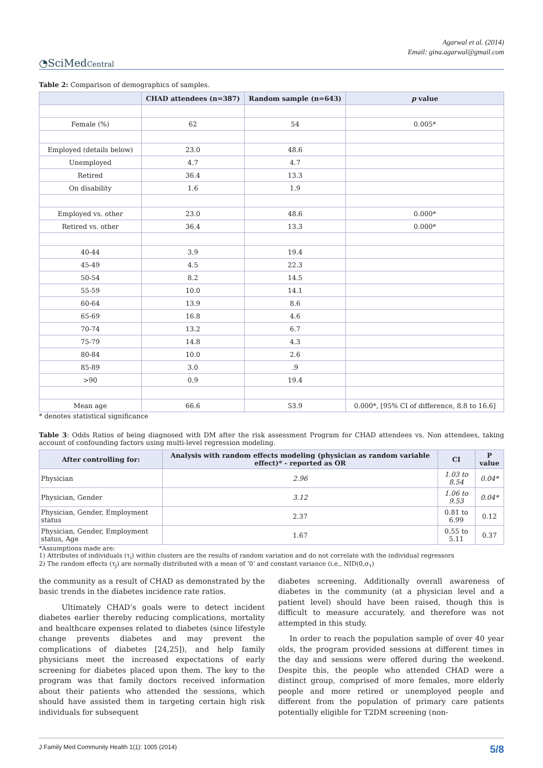Agarwal et al. (2014)
Email: gina.agarwal@gmail.com
◔SciMedCentral
Table 2: Comparison of demographics of samples.
| | CHAD attendees (n=387) | Random sample (n=643) | p value |
| --- | --- | --- | --- |
| Female (%) | 62 | 54 | 0.005* |
| Employed (details below) | 23.0 | 48.6 | |
| Unemployed | 4.7 | 4.7 | |
| Retired | 36.4 | 13.3 | |
| On disability | 1.6 | 1.9 | |
| Employed vs. other | 23.0 | 48.6 | 0.000* |
| Retired vs. other | 36.4 | 13.3 | 0.000* |
| 40-44 | 3.9 | 19.4 | |
| 45-49 | 4.5 | 22.3 | |
| 50-54 | 8.2 | 14.5 | |
| 55-59 | 10.0 | 14.1 | |
| 60-64 | 13.9 | 8.6 | |
| 65-69 | 16.8 | 4.6 | |
| 70-74 | 13.2 | 6.7 | |
| 75-79 | 14.8 | 4.3 | |
| 80-84 | 10.0 | 2.6 | |
| 85-89 | 3.0 | .9 | |
| >90 | 0.9 | 19.4 | |
| Mean age | 66.6 | 53.9 | 0.000*, [95% CI of difference, 8.8 to 16.6] |
* denotes statistical significance
Table 3: Odds Ratios of being diagnosed with DM after the risk assessment Program for CHAD attendees vs. Non attendees, taking account of confounding factors using multi-level regression modeling.
| After controlling for: | Analysis with random effects modeling (physician as random variable effect)* - reported as OR | CI | P value |
| --- | --- | --- | --- |
| Physician | 2.96 | 1.03 to 8.54 | 0.04* |
| Physician, Gender | 3.12 | 1.06 to 9.53 | 0.04* |
| Physician, Gender, Employment status | 2.37 | 0.81 to 6.99 | 0.12 |
| Physician, Gender, Employment status, Age | 1.67 | 0.55 to 5.11 | 0.37 |
*Assumptions made are:
1) Attributes of individuals (τ<sub>i</sub>) within clusters are the results of random variation and do not correlate with the individual regressors
2) The random effects (τ<sub>j</sub>) are normally distributed with a mean of ‘0’ and constant variance (i.e., NID(0,σ<sub>τ</sub>)
the community as a result of CHAD as demonstrated by the basic trends in the diabetes incidence rate ratios.
Ultimately CHAD’s goals were to detect incident diabetes earlier thereby reducing complications, mortality and healthcare expenses related to diabetes (since lifestyle change prevents diabetes and may prevent the complications of diabetes [24,25]), and help family physicians meet the increased expectations of early screening for diabetes placed upon them. The key to the program was that family doctors received information about their patients who attended the sessions, which should have assisted them in targeting certain high risk individuals for subsequent
diabetes screening. Additionally overall awareness of diabetes in the community (at a physician level and a patient level) should have been raised, though this is difficult to measure accurately, and therefore was not attempted in this study.
In order to reach the population sample of over 40 year olds, the program provided sessions at different times in the day and sessions were offered during the weekend. Despite this, the people who attended CHAD were a distinct group, comprised of more females, more elderly people and more retired or unemployed people and different from the population of primary care patients potentially eligible for T2DM screening (non-
J Family Med Community Health 1(1): 1005 (2014) 5/8